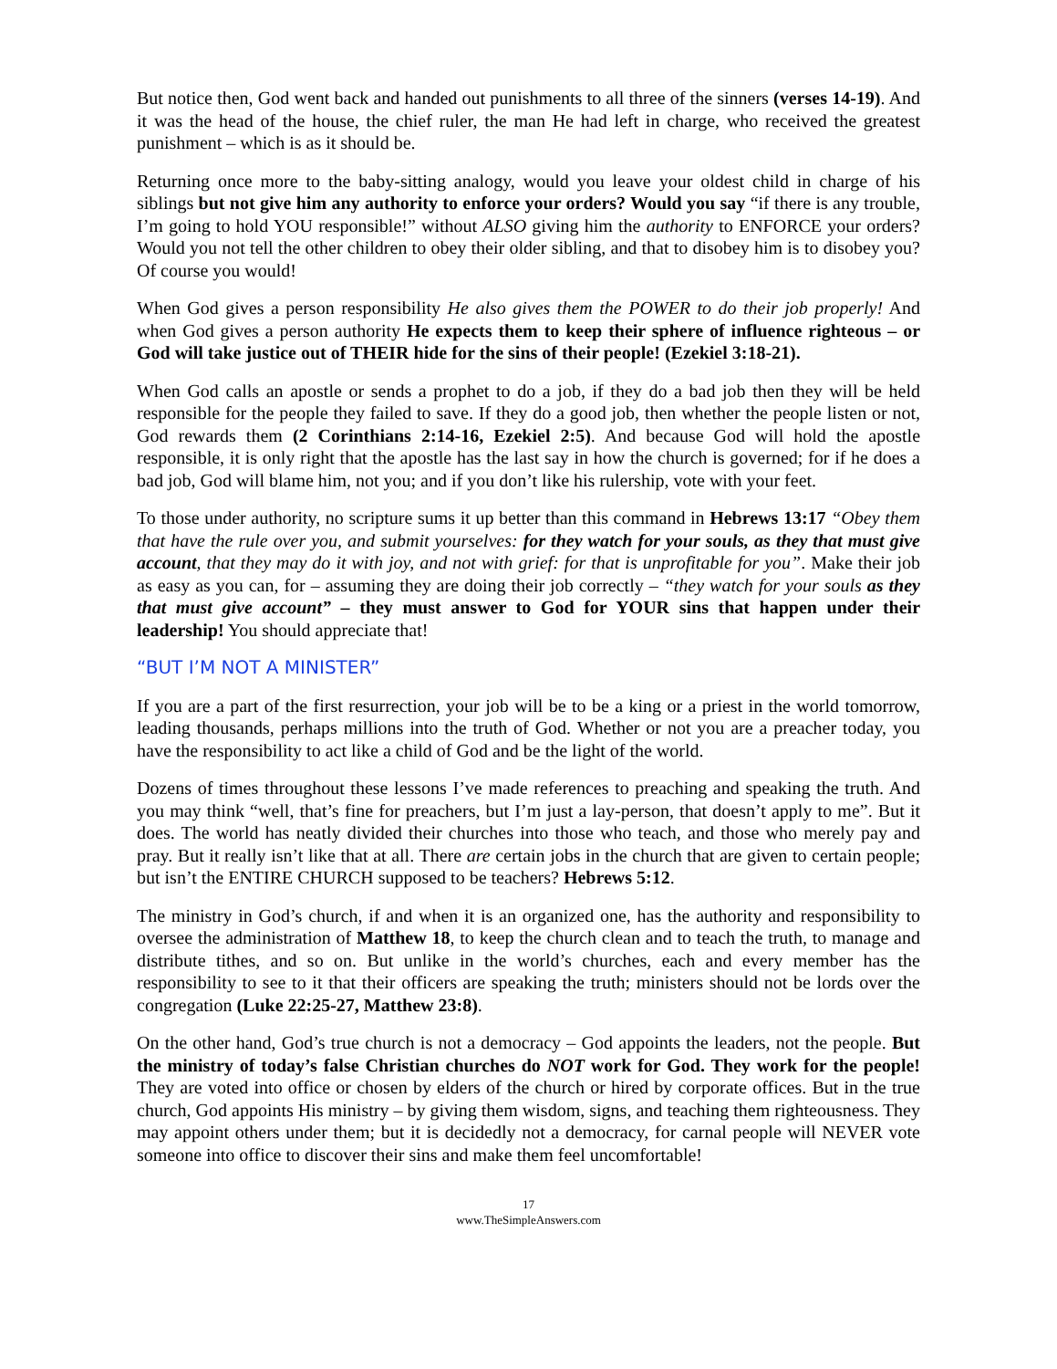But notice then, God went back and handed out punishments to all three of the sinners (verses 14-19). And it was the head of the house, the chief ruler, the man He had left in charge, who received the greatest punishment – which is as it should be.
Returning once more to the baby-sitting analogy, would you leave your oldest child in charge of his siblings but not give him any authority to enforce your orders? Would you say “if there is any trouble, I’m going to hold YOU responsible!” without ALSO giving him the authority to ENFORCE your orders? Would you not tell the other children to obey their older sibling, and that to disobey him is to disobey you? Of course you would!
When God gives a person responsibility He also gives them the POWER to do their job properly! And when God gives a person authority He expects them to keep their sphere of influence righteous – or God will take justice out of THEIR hide for the sins of their people! (Ezekiel 3:18-21).
When God calls an apostle or sends a prophet to do a job, if they do a bad job then they will be held responsible for the people they failed to save. If they do a good job, then whether the people listen or not, God rewards them (2 Corinthians 2:14-16, Ezekiel 2:5). And because God will hold the apostle responsible, it is only right that the apostle has the last say in how the church is governed; for if he does a bad job, God will blame him, not you; and if you don’t like his rulership, vote with your feet.
To those under authority, no scripture sums it up better than this command in Hebrews 13:17 “Obey them that have the rule over you, and submit yourselves: for they watch for your souls, as they that must give account, that they may do it with joy, and not with grief: for that is unprofitable for you”. Make their job as easy as you can, for – assuming they are doing their job correctly – “they watch for your souls as they that must give account” – they must answer to God for YOUR sins that happen under their leadership! You should appreciate that!
“BUT I’M NOT A MINISTER”
If you are a part of the first resurrection, your job will be to be a king or a priest in the world tomorrow, leading thousands, perhaps millions into the truth of God. Whether or not you are a preacher today, you have the responsibility to act like a child of God and be the light of the world.
Dozens of times throughout these lessons I’ve made references to preaching and speaking the truth. And you may think “well, that’s fine for preachers, but I’m just a lay-person, that doesn’t apply to me”. But it does. The world has neatly divided their churches into those who teach, and those who merely pay and pray. But it really isn’t like that at all. There are certain jobs in the church that are given to certain people; but isn’t the ENTIRE CHURCH supposed to be teachers? Hebrews 5:12.
The ministry in God’s church, if and when it is an organized one, has the authority and responsibility to oversee the administration of Matthew 18, to keep the church clean and to teach the truth, to manage and distribute tithes, and so on. But unlike in the world’s churches, each and every member has the responsibility to see to it that their officers are speaking the truth; ministers should not be lords over the congregation (Luke 22:25-27, Matthew 23:8).
On the other hand, God’s true church is not a democracy – God appoints the leaders, not the people. But the ministry of today’s false Christian churches do NOT work for God. They work for the people! They are voted into office or chosen by elders of the church or hired by corporate offices. But in the true church, God appoints His ministry – by giving them wisdom, signs, and teaching them righteousness. They may appoint others under them; but it is decidedly not a democracy, for carnal people will NEVER vote someone into office to discover their sins and make them feel uncomfortable!
17
www.TheSimpleAnswers.com